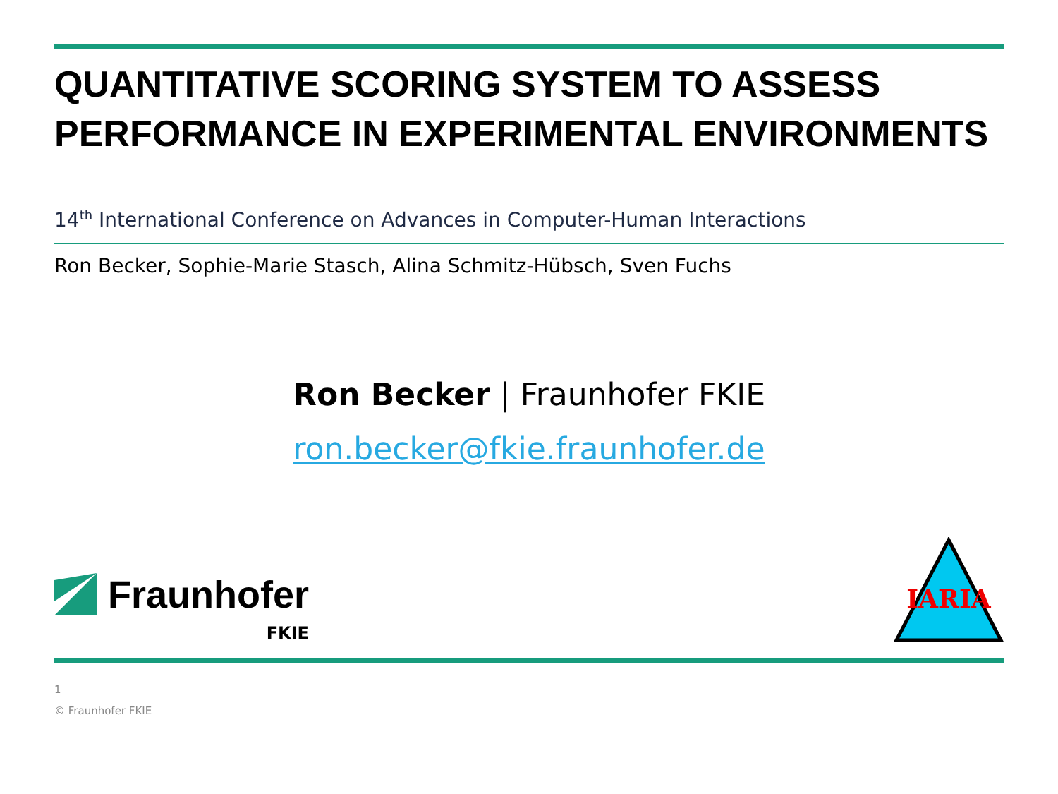QUANTITATIVE SCORING SYSTEM TO ASSESS PERFORMANCE IN EXPERIMENTAL ENVIRONMENTS
14<sup>th</sup> International Conference on Advances in Computer-Human Interactions
Ron Becker, Sophie-Marie Stasch, Alina Schmitz-Hübsch, Sven Fuchs
Ron Becker | Fraunhofer FKIE
ron.becker@fkie.fraunhofer.de
Fraunhofer
FKIE
IARIA
1
© Fraunhofer FKIE